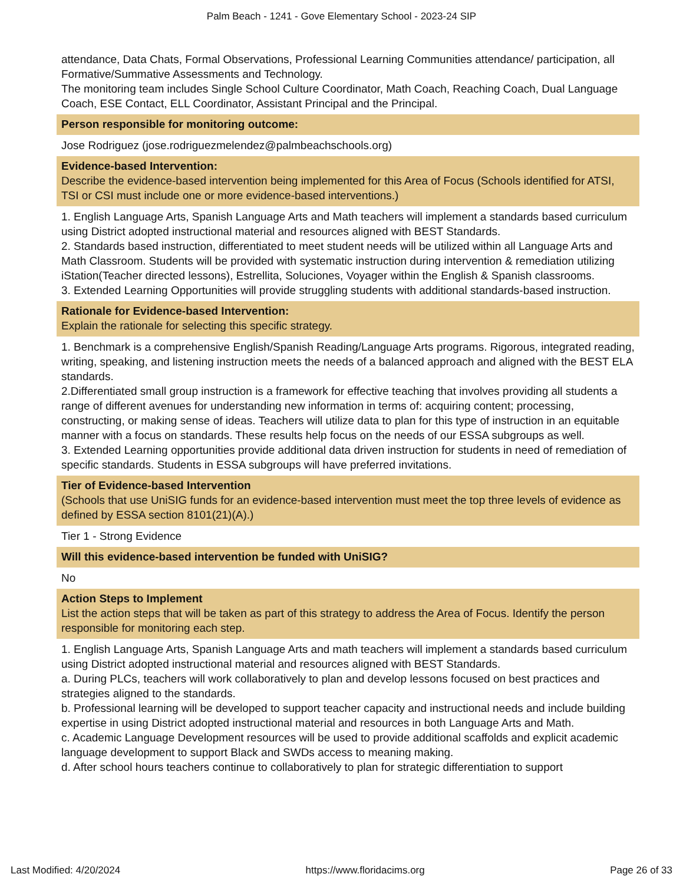Palm Beach - 1241 - Gove Elementary School - 2023-24 SIP
attendance, Data Chats, Formal Observations, Professional Learning Communities attendance/ participation, all Formative/Summative Assessments and Technology.
The monitoring team includes Single School Culture Coordinator, Math Coach, Reaching Coach, Dual Language Coach, ESE Contact, ELL Coordinator, Assistant Principal and the Principal.
Person responsible for monitoring outcome:
Jose Rodriguez (jose.rodriguezmelendez@palmbeachschools.org)
Evidence-based Intervention:
Describe the evidence-based intervention being implemented for this Area of Focus (Schools identified for ATSI, TSI or CSI must include one or more evidence-based interventions.)
1. English Language Arts, Spanish Language Arts and Math teachers will implement a standards based curriculum using District adopted instructional material and resources aligned with BEST Standards.
2. Standards based instruction, differentiated to meet student needs will be utilized within all Language Arts and Math Classroom. Students will be provided with systematic instruction during intervention & remediation utilizing iStation(Teacher directed lessons), Estrellita, Soluciones, Voyager within the English & Spanish classrooms.
3. Extended Learning Opportunities will provide struggling students with additional standards-based instruction.
Rationale for Evidence-based Intervention:
Explain the rationale for selecting this specific strategy.
1. Benchmark is a comprehensive English/Spanish Reading/Language Arts programs. Rigorous, integrated reading, writing, speaking, and listening instruction meets the needs of a balanced approach and aligned with the BEST ELA standards.
2.Differentiated small group instruction is a framework for effective teaching that involves providing all students a range of different avenues for understanding new information in terms of: acquiring content; processing, constructing, or making sense of ideas. Teachers will utilize data to plan for this type of instruction in an equitable manner with a focus on standards. These results help focus on the needs of our ESSA subgroups as well.
3. Extended Learning opportunities provide additional data driven instruction for students in need of remediation of specific standards. Students in ESSA subgroups will have preferred invitations.
Tier of Evidence-based Intervention
(Schools that use UniSIG funds for an evidence-based intervention must meet the top three levels of evidence as defined by ESSA section 8101(21)(A).)
Tier 1 - Strong Evidence
Will this evidence-based intervention be funded with UniSIG?
No
Action Steps to Implement
List the action steps that will be taken as part of this strategy to address the Area of Focus. Identify the person responsible for monitoring each step.
1. English Language Arts, Spanish Language Arts and math teachers will implement a standards based curriculum using District adopted instructional material and resources aligned with BEST Standards.
a. During PLCs, teachers will work collaboratively to plan and develop lessons focused on best practices and strategies aligned to the standards.
b. Professional learning will be developed to support teacher capacity and instructional needs and include building expertise in using District adopted instructional material and resources in both Language Arts and Math.
c. Academic Language Development resources will be used to provide additional scaffolds and explicit academic language development to support Black and SWDs access to meaning making.
d. After school hours teachers continue to collaboratively to plan for strategic differentiation to support
Last Modified: 4/20/2024 https://www.floridacims.org Page 26 of 33